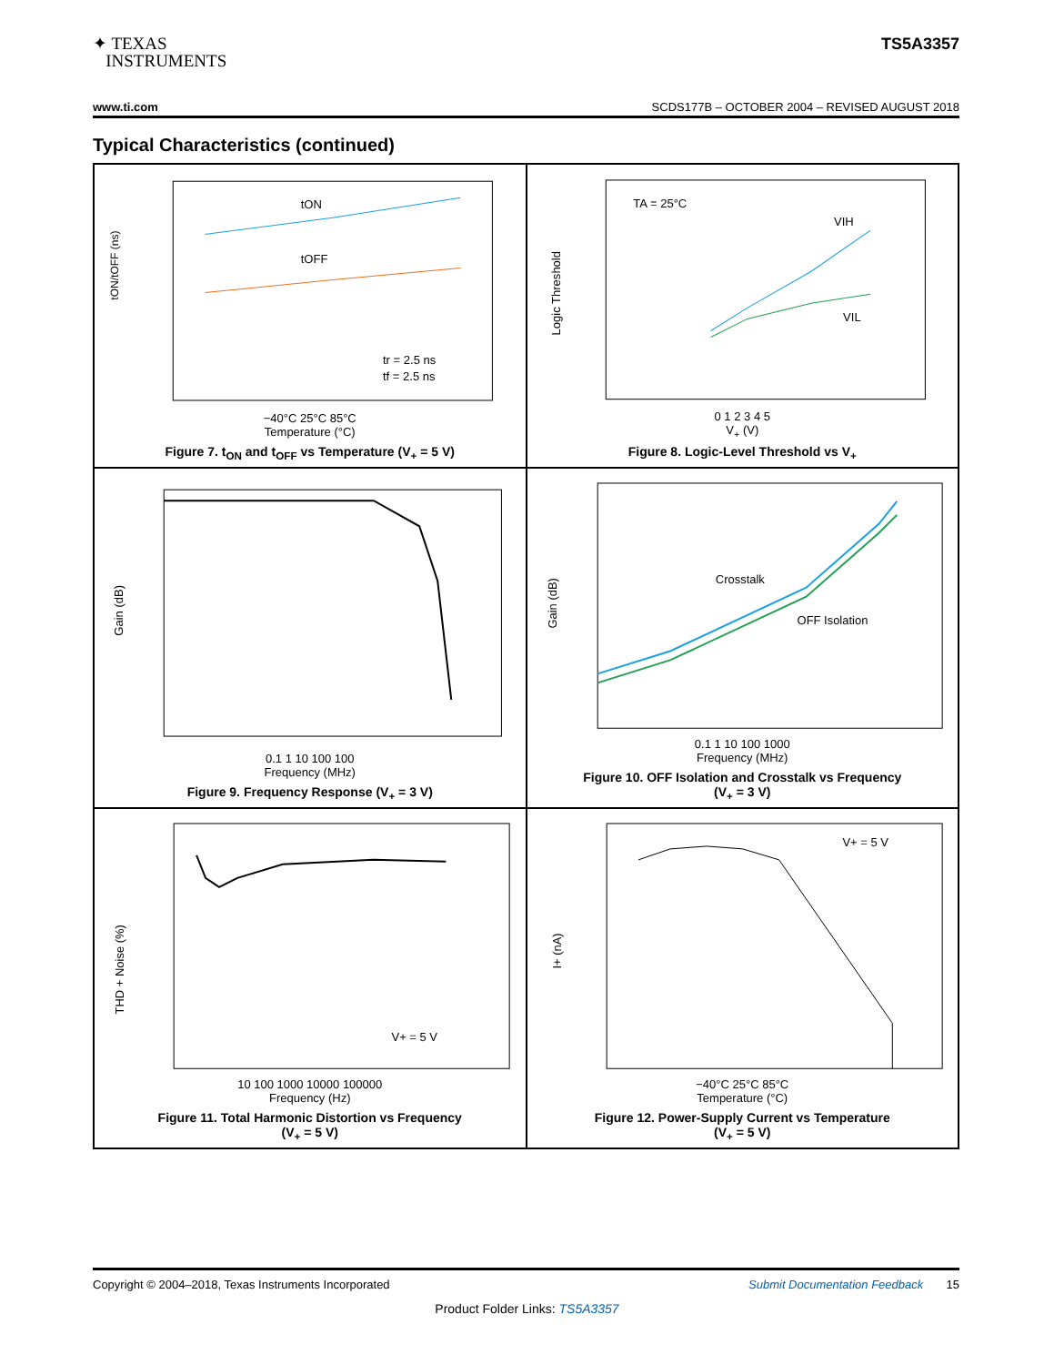✦ TEXAS
INSTRUMENTS
TS5A3357
www.ti.com SCDS177B – OCTOBER 2004 – REVISED AUGUST 2018
Typical Characteristics (continued)
tON/tOFF (ns)
tON
tOFF
tr = 2.5 ns
tf = 2.5 ns
−40°C 25°C 85°C
Temperature (°C)
Figure 7. t<sub>ON</sub> and t<sub>OFF</sub> vs Temperature (V<sub>+</sub> = 5 V)
TA = 25°C
VIH
VIL
Logic Threshold
0 1 2 3 4 5
V<sub>+</sub> (V)
Figure 8. Logic-Level Threshold vs V<sub>+</sub>
Gain (dB)
0.1 1 10 100 100
Frequency (MHz)
Figure 9. Frequency Response (V<sub>+</sub> = 3 V)
Crosstalk
OFF Isolation
Gain (dB)
0.1 1 10 100 1000
Frequency (MHz)
Figure 10. OFF Isolation and Crosstalk vs Frequency
(V<sub>+</sub> = 3 V)
V+ = 5 V
THD + Noise (%)
10 100 1000 10000 100000
Frequency (Hz)
Figure 11. Total Harmonic Distortion vs Frequency
(V<sub>+</sub> = 5 V)
V+ = 5 V
I+ (nA)
−40°C 25°C 85°C
Temperature (°C)
Figure 12. Power-Supply Current vs Temperature
(V<sub>+</sub> = 5 V)
Copyright © 2004–2018, Texas Instruments Incorporated Submit Documentation Feedback 15
Product Folder Links: TS5A3357